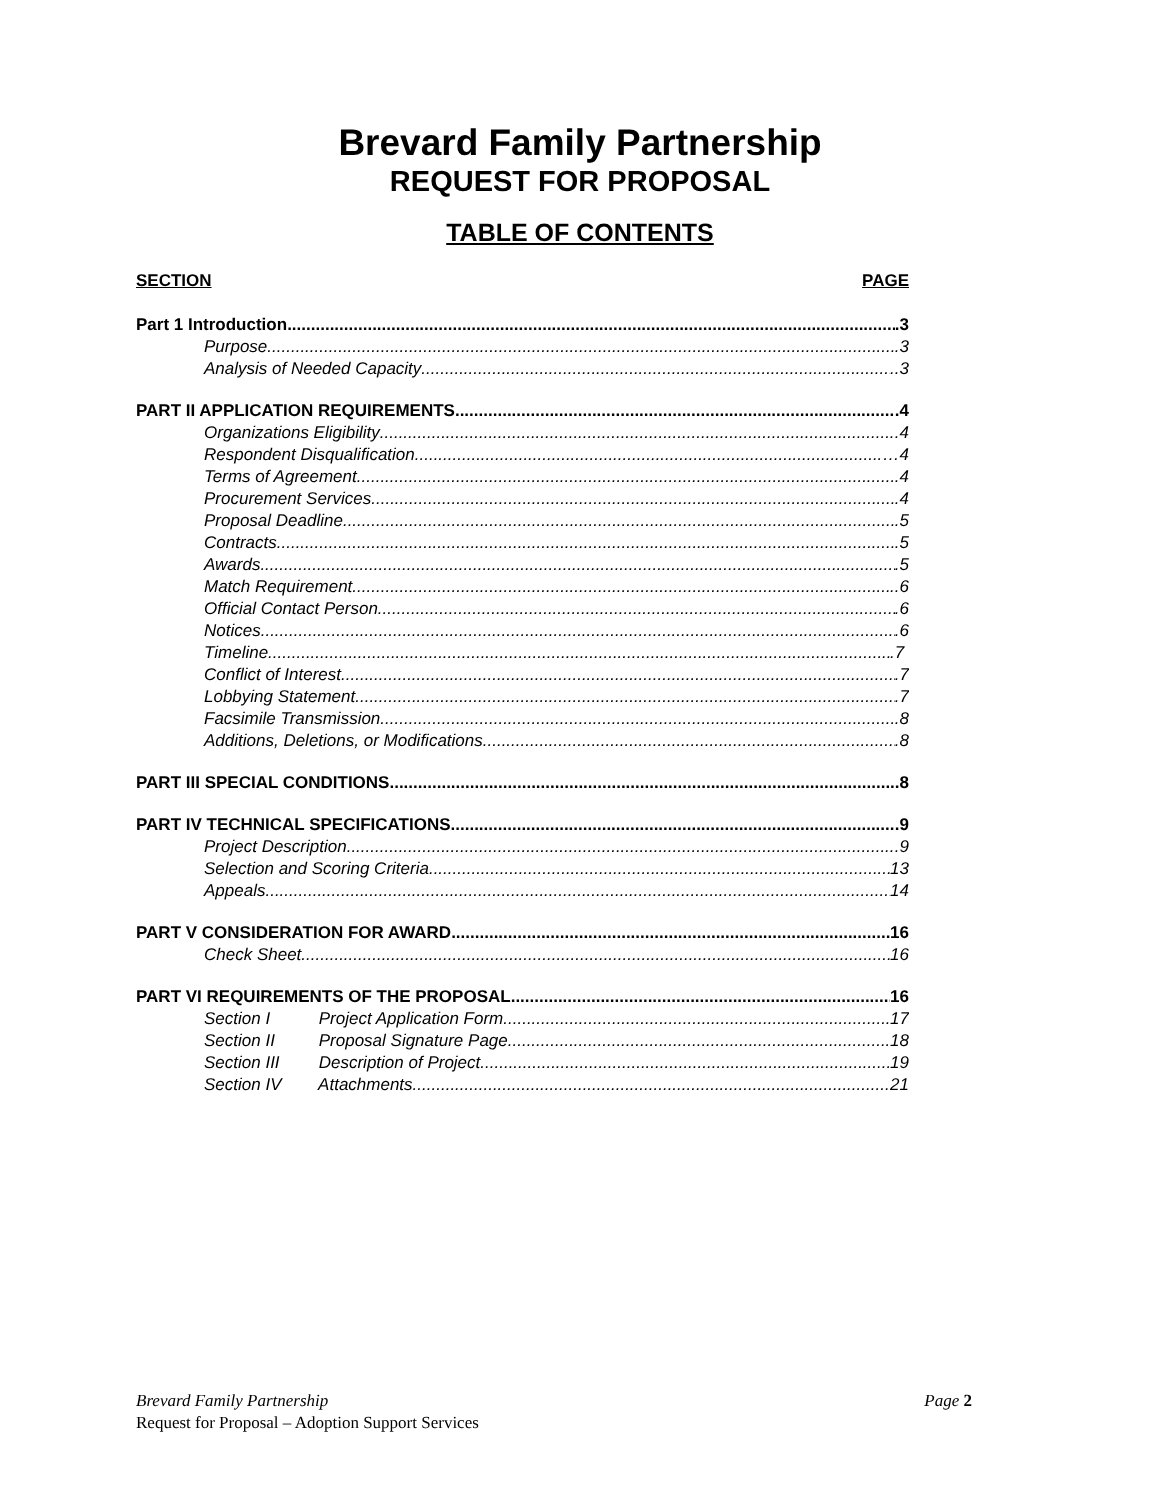Brevard Family Partnership
REQUEST FOR PROPOSAL
TABLE OF CONTENTS
SECTION PAGE
Part 1 Introduction .3
Purpose .3
Analysis of Needed Capacity ..3
PART II APPLICATION REQUIREMENTS .4
Organizations Eligibility .4
Respondent Disqualification …4
Terms of Agreement .4
Procurement Services .4
Proposal Deadline .5
Contracts .5
Awards .5
Match Requirement ..6
Official Contact Person .6
Notices .6
Timeline .7
Conflict of Interest .7
Lobbying Statement .7
Facsimile Transmission .8
Additions, Deletions, or Modifications .8
PART III SPECIAL CONDITIONS .8
PART IV TECHNICAL SPECIFICATIONS .9
Project Description .9
Selection and Scoring Criteria 13
Appeals 14
PART V CONSIDERATION FOR AWARD 16
Check Sheet 16
PART VI REQUIREMENTS OF THE PROPOSAL 16
Section I Project Application Form 17
Section II Proposal Signature Page 18
Section III Description of Project 19
Section IV Attachments 21
Brevard Family Partnership Page 2
Request for Proposal – Adoption Support Services